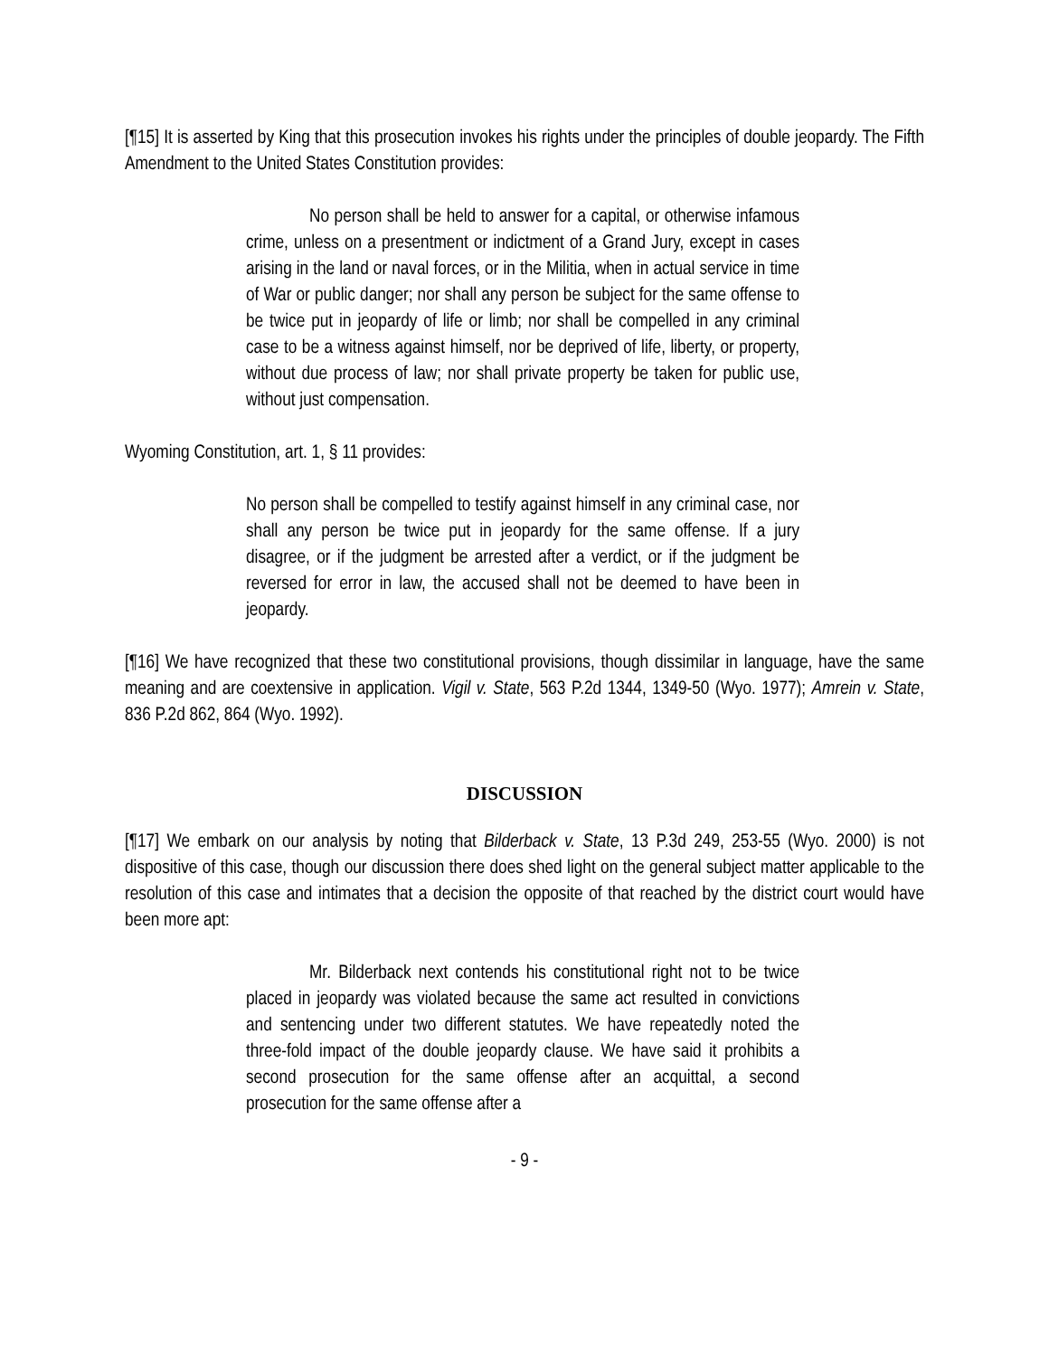[¶15] It is asserted by King that this prosecution invokes his rights under the principles of double jeopardy. The Fifth Amendment to the United States Constitution provides:
No person shall be held to answer for a capital, or otherwise infamous crime, unless on a presentment or indictment of a Grand Jury, except in cases arising in the land or naval forces, or in the Militia, when in actual service in time of War or public danger; nor shall any person be subject for the same offense to be twice put in jeopardy of life or limb; nor shall be compelled in any criminal case to be a witness against himself, nor be deprived of life, liberty, or property, without due process of law; nor shall private property be taken for public use, without just compensation.
Wyoming Constitution, art. 1, § 11 provides:
No person shall be compelled to testify against himself in any criminal case, nor shall any person be twice put in jeopardy for the same offense. If a jury disagree, or if the judgment be arrested after a verdict, or if the judgment be reversed for error in law, the accused shall not be deemed to have been in jeopardy.
[¶16] We have recognized that these two constitutional provisions, though dissimilar in language, have the same meaning and are coextensive in application. Vigil v. State, 563 P.2d 1344, 1349-50 (Wyo. 1977); Amrein v. State, 836 P.2d 862, 864 (Wyo. 1992).
DISCUSSION
[¶17] We embark on our analysis by noting that Bilderback v. State, 13 P.3d 249, 253-55 (Wyo. 2000) is not dispositive of this case, though our discussion there does shed light on the general subject matter applicable to the resolution of this case and intimates that a decision the opposite of that reached by the district court would have been more apt:
Mr. Bilderback next contends his constitutional right not to be twice placed in jeopardy was violated because the same act resulted in convictions and sentencing under two different statutes. We have repeatedly noted the three-fold impact of the double jeopardy clause. We have said it prohibits a second prosecution for the same offense after an acquittal, a second prosecution for the same offense after a
- 9 -